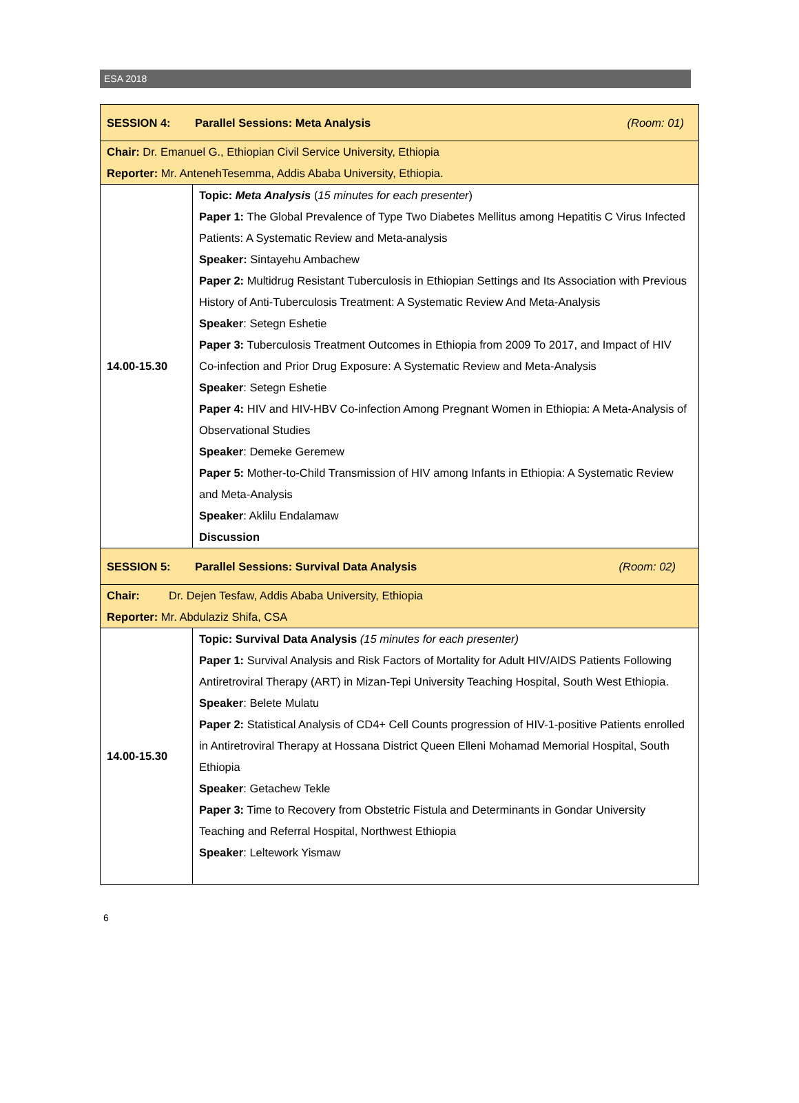ESA 2018
| SESSION 4: Parallel Sessions: Meta Analysis (Room: 01) | |
| Chair: Dr. Emanuel G., Ethiopian Civil Service University, Ethiopia Reporter: Mr. AntenehTesemma, Addis Ababa University, Ethiopia. | |
| 14.00-15.30 | Topic: Meta Analysis ( 15 minutes for each presenter ) Paper 1: The Global Prevalence of Type Two Diabetes Mellitus among Hepatitis C Virus Infected Patients: A Systematic Review and Meta-analysis Speaker: Sintayehu Ambachew Paper 2: Multidrug Resistant Tuberculosis in Ethiopian Settings and Its Association with Previous History of Anti-Tuberculosis Treatment: A Systematic Review And Meta-Analysis Speaker : Setegn Eshetie Paper 3: Tuberculosis Treatment Outcomes in Ethiopia from 2009 To 2017, and Impact of HIV Co-infection and Prior Drug Exposure: A Systematic Review and Meta-Analysis Speaker : Setegn Eshetie Paper 4: HIV and HIV-HBV Co-infection Among Pregnant Women in Ethiopia: A Meta-Analysis of Observational Studies Speaker : Demeke Geremew Paper 5: Mother-to-Child Transmission of HIV among Infants in Ethiopia: A Systematic Review and Meta-Analysis Speaker : Aklilu Endalamaw Discussion |
| SESSION 5: Parallel Sessions: Survival Data Analysis (Room: 02) | |
| Chair: Dr. Dejen Tesfaw, Addis Ababa University, Ethiopia Reporter: Mr. Abdulaziz Shifa, CSA | |
| 14.00-15.30 | Topic: Survival Data Analysis (15 minutes for each presenter) Paper 1: Survival Analysis and Risk Factors of Mortality for Adult HIV/AIDS Patients Following Antiretroviral Therapy (ART) in Mizan-Tepi University Teaching Hospital, South West Ethiopia. Speaker : Belete Mulatu Paper 2: Statistical Analysis of CD4+ Cell Counts progression of HIV-1-positive Patients enrolled in Antiretroviral Therapy at Hossana District Queen Elleni Mohamad Memorial Hospital, South Ethiopia Speaker : Getachew Tekle Paper 3: Time to Recovery from Obstetric Fistula and Determinants in Gondar University Teaching and Referral Hospital, Northwest Ethiopia Speaker : Leltework Yismaw |
6